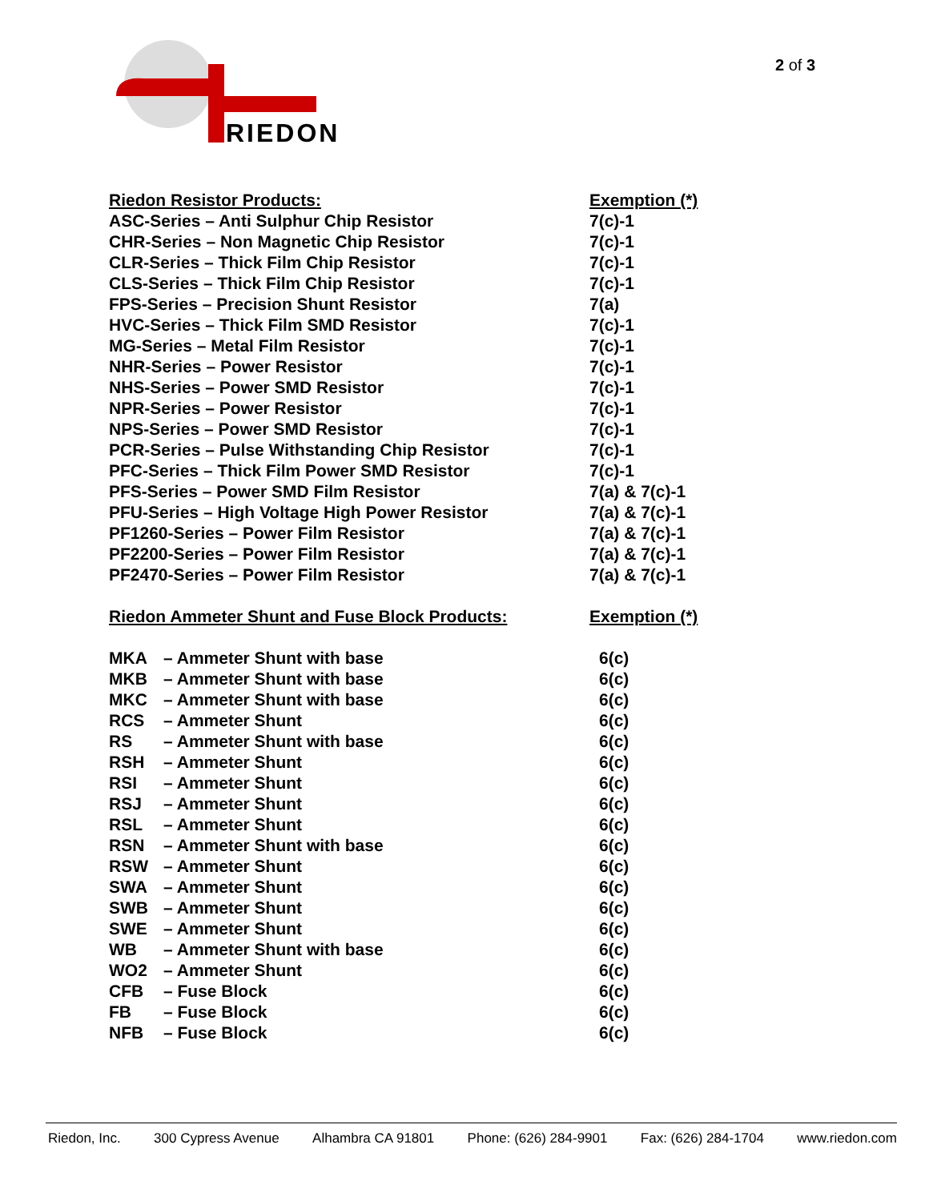RIEDON
2 of 3
| Riedon Resistor Products: | Exemption (*) |
| --- | --- |
| ASC-Series – Anti Sulphur Chip Resistor | 7(c)-1 |
| CHR-Series – Non Magnetic Chip Resistor | 7(c)-1 |
| CLR-Series – Thick Film Chip Resistor | 7(c)-1 |
| CLS-Series – Thick Film Chip Resistor | 7(c)-1 |
| FPS-Series – Precision Shunt Resistor | 7(a) |
| HVC-Series – Thick Film SMD Resistor | 7(c)-1 |
| MG-Series – Metal Film Resistor | 7(c)-1 |
| NHR-Series – Power Resistor | 7(c)-1 |
| NHS-Series – Power SMD Resistor | 7(c)-1 |
| NPR-Series – Power Resistor | 7(c)-1 |
| NPS-Series – Power SMD Resistor | 7(c)-1 |
| PCR-Series – Pulse Withstanding Chip Resistor | 7(c)-1 |
| PFC-Series – Thick Film Power SMD Resistor | 7(c)-1 |
| PFS-Series – Power SMD Film Resistor | 7(a) & 7(c)-1 |
| PFU-Series – High Voltage High Power Resistor | 7(a) & 7(c)-1 |
| PF1260-Series – Power Film Resistor | 7(a) & 7(c)-1 |
| PF2200-Series – Power Film Resistor | 7(a) & 7(c)-1 |
| PF2470-Series – Power Film Resistor | 7(a) & 7(c)-1 |
| Riedon Ammeter Shunt and Fuse Block Products: | Exemption (*) |
| MKA | – Ammeter Shunt with base | 6(c) |
| MKB | – Ammeter Shunt with base | 6(c) |
| MKC | – Ammeter Shunt with base | 6(c) |
| RCS | – Ammeter Shunt | 6(c) |
| RS | – Ammeter Shunt with base | 6(c) |
| RSH | – Ammeter Shunt | 6(c) |
| RSI | – Ammeter Shunt | 6(c) |
| RSJ | – Ammeter Shunt | 6(c) |
| RSL | – Ammeter Shunt | 6(c) |
| RSN | – Ammeter Shunt with base | 6(c) |
| RSW | – Ammeter Shunt | 6(c) |
| SWA | – Ammeter Shunt | 6(c) |
| SWB | – Ammeter Shunt | 6(c) |
| SWE | – Ammeter Shunt | 6(c) |
| WB | – Ammeter Shunt with base | 6(c) |
| WO2 | – Ammeter Shunt | 6(c) |
| CFB | – Fuse Block | 6(c) |
| FB | – Fuse Block | 6(c) |
| NFB | – Fuse Block | 6(c) |
Riedon, Inc. 300 Cypress Avenue Alhambra CA 91801 Phone: (626) 284-9901 Fax: (626) 284-1704 www.riedon.com